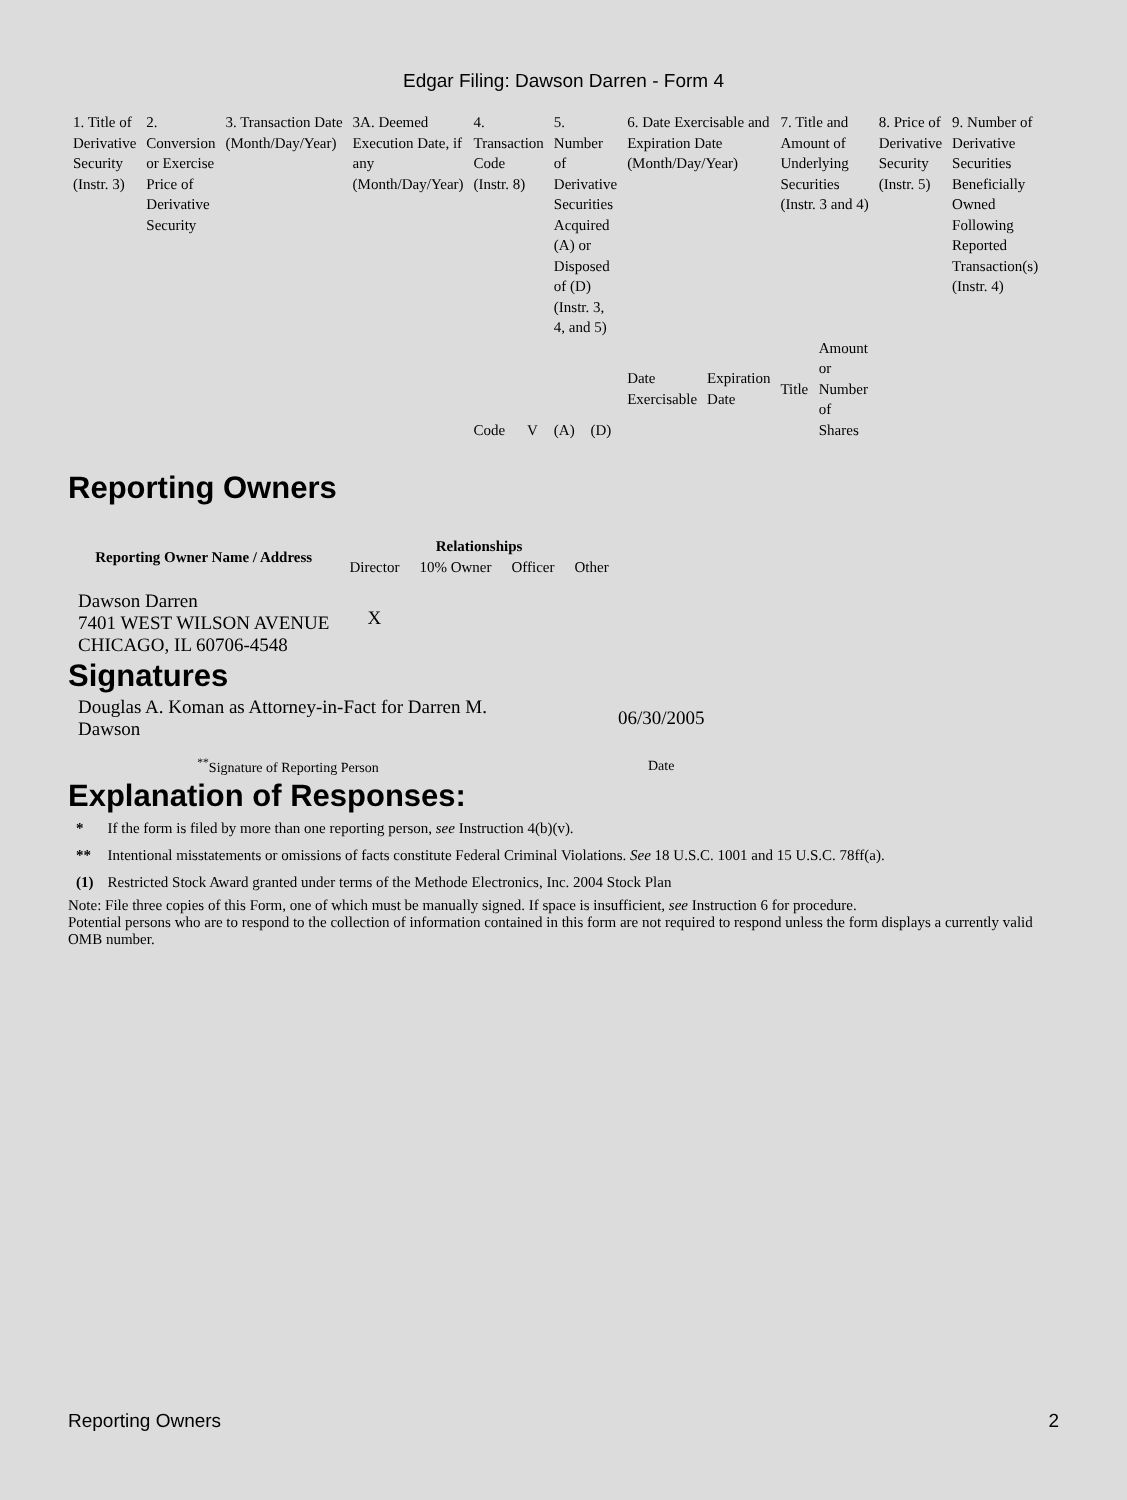Edgar Filing: Dawson Darren - Form 4
| 1. Title of Derivative Security (Instr. 3) | 2. Conversion or Exercise Price of Derivative Security | 3. Transaction Date (Month/Day/Year) | 3A. Deemed Execution Date, if any (Month/Day/Year) | 4. Transaction Code (Instr. 8) | | 5. Number of Derivative Securities Acquired (A) or Disposed of (D) (Instr. 3, 4, and 5) | | 6. Date Exercisable and Expiration Date (Month/Day/Year) | | 7. Title and Amount of Underlying Securities (Instr. 3 and 4) | | 8. Price of Derivative Security (Instr. 5) | 9. Number of Derivative Securities Beneficially Owned Following Reported Transaction(s) (Instr. 4) |
| | | | | Code | V | (A) | (D) | Date Exercisable | Expiration Date | Title | Amount or Number of Shares | | |
Reporting Owners
| Reporting Owner Name / Address | Relationships | | | |
| --- | --- | --- | --- | --- |
| | Director | 10% Owner | Officer | Other |
| Dawson Darren 7401 WEST WILSON AVENUE CHICAGO, IL 60706-4548 | X | | | |
Signatures
| Douglas A. Koman as Attorney-in-Fact for Darren M. Dawson | 06/30/2005 |
| <sup>**</sup> Signature of Reporting Person | Date |
Explanation of Responses:
| * | If the form is filed by more than one reporting person, see Instruction 4(b)(v). |
| ** | Intentional misstatements or omissions of facts constitute Federal Criminal Violations. See 18 U.S.C. 1001 and 15 U.S.C. 78ff(a). |
| (1) | Restricted Stock Award granted under terms of the Methode Electronics, Inc. 2004 Stock Plan |
Note: File three copies of this Form, one of which must be manually signed. If space is insufficient, see Instruction 6 for procedure.
Potential persons who are to respond to the collection of information contained in this form are not required to respond unless the form displays a currently valid OMB number.
Reporting Owners 2